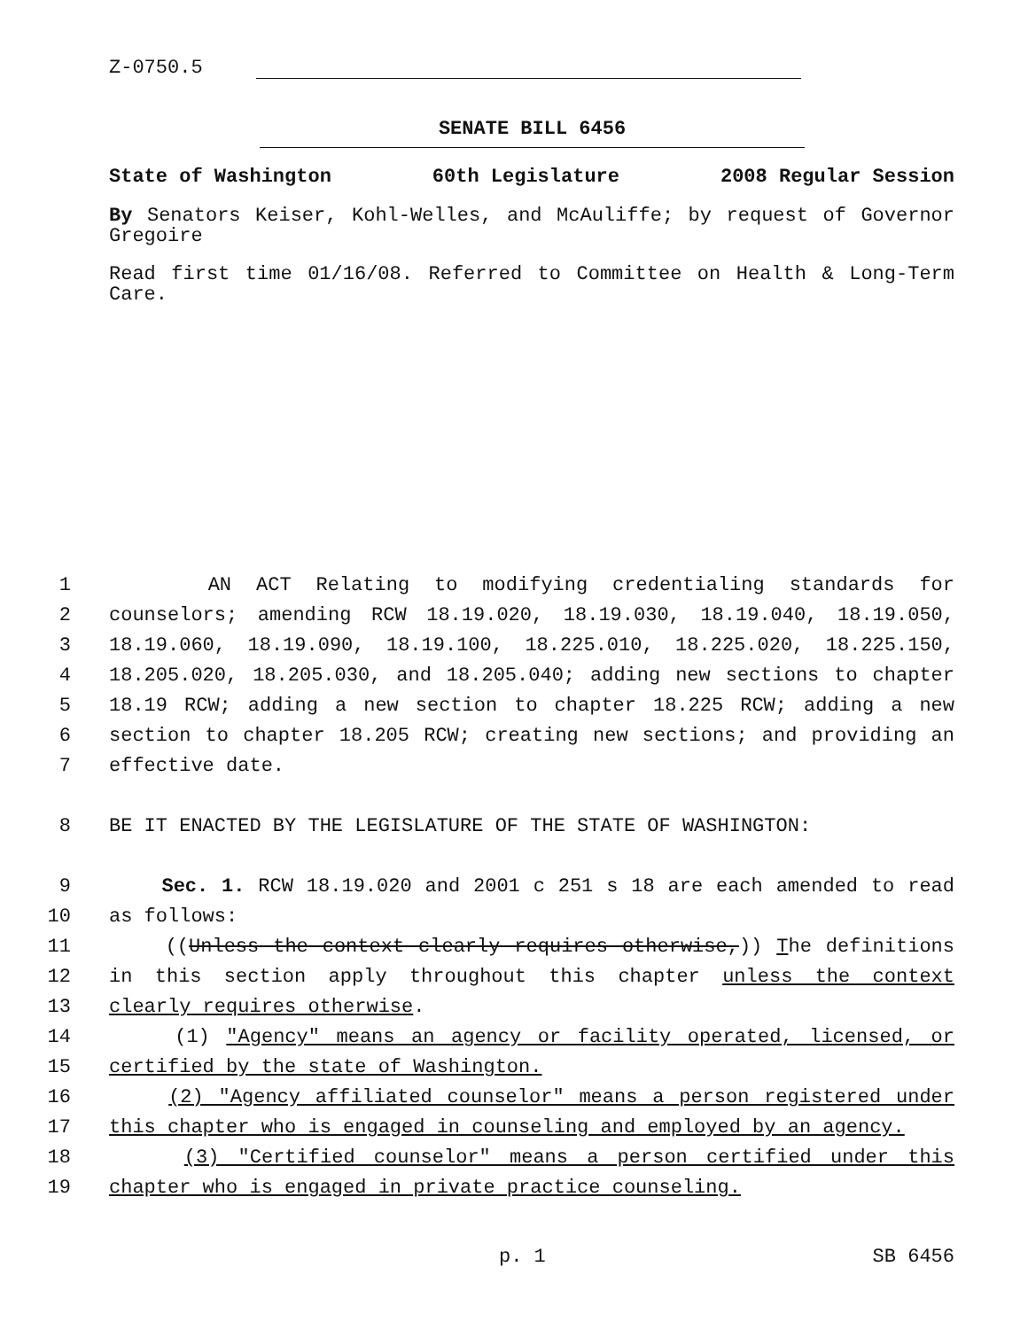Z-0750.5
SENATE BILL 6456
State of Washington 60th Legislature 2008 Regular Session
By Senators Keiser, Kohl-Welles, and McAuliffe; by request of Governor Gregoire
Read first time 01/16/08. Referred to Committee on Health & Long-Term Care.
1 AN ACT Relating to modifying credentialing standards for
2 counselors; amending RCW 18.19.020, 18.19.030, 18.19.040, 18.19.050,
3 18.19.060, 18.19.090, 18.19.100, 18.225.010, 18.225.020, 18.225.150,
4 18.205.020, 18.205.030, and 18.205.040; adding new sections to chapter
5 18.19 RCW; adding a new section to chapter 18.225 RCW; adding a new
6 section to chapter 18.205 RCW; creating new sections; and providing an
7 effective date.
8 BE IT ENACTED BY THE LEGISLATURE OF THE STATE OF WASHINGTON:
9 Sec. 1. RCW 18.19.020 and 2001 c 251 s 18 are each amended to read
10 as follows:
11 ((Unless the context clearly requires otherwise,)) The definitions
12 in this section apply throughout this chapter unless the context
13 clearly requires otherwise.
14 (1) "Agency" means an agency or facility operated, licensed, or
15 certified by the state of Washington.
16 (2) "Agency affiliated counselor" means a person registered under
17 this chapter who is engaged in counseling and employed by an agency.
18 (3) "Certified counselor" means a person certified under this
19 chapter who is engaged in private practice counseling.
p. 1 SB 6456